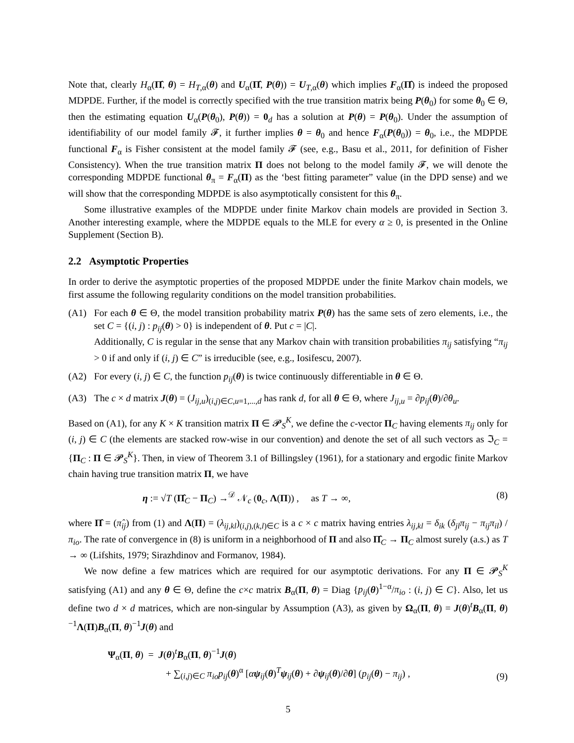Note that, clearly H<sub>α</sub>(Π̂, θ) = H<sub>T,α</sub>(θ) and U<sub>α</sub>(Π̂, P(θ)) = U<sub>T,α</sub>(θ) which implies F<sub>α</sub>(Π̂) is indeed the proposed MDPDE. Further, if the model is correctly specified with the true transition matrix being P(θ<sub>0</sub>) for some θ<sub>0</sub> ∈ Θ, then the estimating equation U<sub>α</sub>(P(θ<sub>0</sub>), P(θ)) = 0<sub>d</sub> has a solution at P(θ) = P(θ<sub>0</sub>). Under the assumption of identifiability of our model family 𝓕, it further implies θ = θ<sub>0</sub> and hence F<sub>α</sub>(P(θ<sub>0</sub>)) = θ<sub>0</sub>, i.e., the MDPDE functional F<sub>α</sub> is Fisher consistent at the model family 𝓕 (see, e.g., Basu et al., 2011, for definition of Fisher Consistency). When the true transition matrix Π does not belong to the model family 𝓕, we will denote the corresponding MDPDE functional θ<sub>π</sub> = F<sub>α</sub>(Π) as the ‘best fitting parameter” value (in the DPD sense) and we will show that the corresponding MDPDE is also asymptotically consistent for this θ<sub>π</sub>.
Some illustrative examples of the MDPDE under finite Markov chain models are provided in Section 3. Another interesting example, where the MDPDE equals to the MLE for every α ≥ 0, is presented in the Online Supplement (Section B).
2.2 Asymptotic Properties
In order to derive the asymptotic properties of the proposed MDPDE under the finite Markov chain models, we first assume the following regularity conditions on the model transition probabilities.
(A1) For each θ ∈ Θ, the model transition probability matrix P(θ) has the same sets of zero elements, i.e., the set C = {(i, j) : p<sub>ij</sub>(θ) > 0} is independent of θ. Put c = |C|.
Additionally, C is regular in the sense that any Markov chain with transition probabilities π<sub>ij</sub> satisfying “π<sub>ij</sub> > 0 if and only if (i, j) ∈ C” is irreducible (see, e.g., Iosifescu, 2007).
(A2) For every (i, j) ∈ C, the function p<sub>ij</sub>(θ) is twice continuously differentiable in θ ∈ Θ.
(A3) The c × d matrix J(θ) = (J<sub>ij,u</sub>)<sub>(i,j)∈C,u=1,...,d</sub> has rank d, for all θ ∈ Θ, where J<sub>ij,u</sub> = ∂p<sub>ij</sub>(θ)/∂θ<sub>u</sub>.
Based on (A1), for any K × K transition matrix Π ∈ 𝓟<sub>S</sub><sup>K</sup>, we define the c-vector Π<sub>C</sub> having elements π<sub>ij</sub> only for (i, j) ∈ C (the elements are stacked row-wise in our convention) and denote the set of all such vectors as ℑ<sub>C</sub> = {Π<sub>C</sub> : Π ∈ 𝓟<sub>S</sub><sup>K</sup>}. Then, in view of Theorem 3.1 of Billingsley (1961), for a stationary and ergodic finite Markov chain having true transition matrix Π, we have
η := √T (Π̂<sub>C</sub> − Π<sub>C</sub>) →<sup>𝒟</sup> 𝒩<sub>c</sub> (0<sub>c</sub>, Λ(Π)) , as T → ∞, (8)
where Π̂ = (π̂<sub>ij</sub>) from (1) and Λ(Π) = (λ<sub>ij,kl</sub>)<sub>(i,j),(k,l)∈C</sub> is a c × c matrix having entries λ<sub>ij,kl</sub> = δ<sub>ik</sub> (δ<sub>jl</sub>π<sub>ij</sub> − π<sub>ij</sub>π<sub>il</sub>) /π<sub>io</sub>. The rate of convergence in (8) is uniform in a neighborhood of Π and also Π̂<sub>C</sub> → Π<sub>C</sub> almost surely (a.s.) as T → ∞ (Lifshits, 1979; Sirazhdinov and Formanov, 1984).
We now define a few matrices which are required for our asymptotic derivations. For any Π ∈ 𝓟<sub>S</sub><sup>K</sup> satisfying (A1) and any θ ∈ Θ, define the c×c matrix B<sub>α</sub>(Π, θ) = Diag {p<sub>ij</sub>(θ)<sup>1−α</sup>/π<sub>io</sub> : (i, j) ∈ C}. Also, let us define two d × d matrices, which are non-singular by Assumption (A3), as given by Ω<sub>α</sub>(Π, θ) = J(θ)<sup>t</sup>B<sub>α</sub>(Π, θ)<sup>−1</sup>Λ(Π)B<sub>α</sub>(Π, θ)<sup>−1</sup>J(θ) and
Ψ<sub>α</sub>(Π, θ) = J(θ)<sup>t</sup>B<sub>α</sub>(Π, θ)<sup>−1</sup>J(θ)
+ ∑<sub>(i,j)∈C</sub> π<sub>io</sub>p<sub>ij</sub>(θ)<sup>α</sup> [αψ<sub>ij</sub>(θ)<sup>T</sup>ψ<sub>ij</sub>(θ) + ∂ψ<sub>ij</sub>(θ)/∂θ] (p<sub>ij</sub>(θ) − π<sub>ij</sub>) , (9)
5